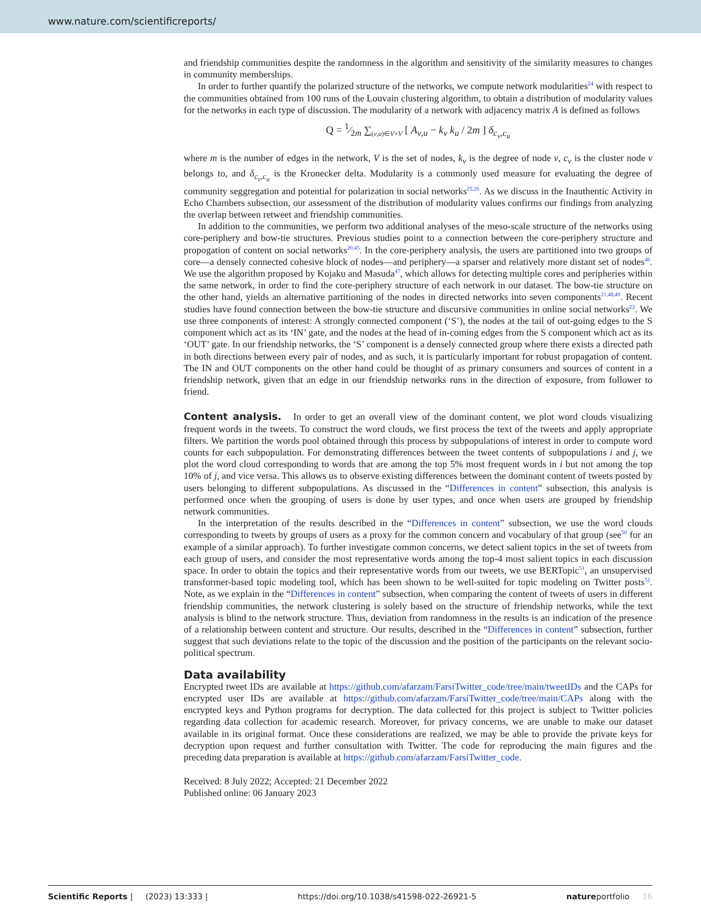www.nature.com/scientificreports/
and friendship communities despite the randomness in the algorithm and sensitivity of the similarity measures to changes in community memberships.
In order to further quantify the polarized structure of the networks, we compute network modularities<sup>24</sup> with respect to the communities obtained from 100 runs of the Louvain clustering algorithm, to obtain a distribution of modularity values for the networks in each type of discussion. The modularity of a network with adjacency matrix A is defined as follows
Q = 1⁄2m ∑<sub>(v,u)∈V×V</sub> [ A<sub>v,u</sub> − k<sub>v</sub> k<sub>u</sub> / 2m ] δ<sub>c<sub>v</sub>,c<sub>u</sub></sub>
where m is the number of edges in the network, V is the set of nodes, k<sub>v</sub> is the degree of node v, c<sub>v</sub> is the cluster node v belongs to, and δ<sub>c<sub>v</sub>,c<sub>u</sub></sub> is the Kronecker delta. Modularity is a commonly used measure for evaluating the degree of community seggregation and potential for polarization in social networks<sup>25,26</sup>. As we discuss in the Inauthentic Activity in Echo Chambers subsection, our assessment of the distribution of modularity values confirms our findings from analyzing the overlap between retweet and friendship communities.
In addition to the communities, we perform two additional analyses of the meso-scale structure of the networks using core-periphery and bow-tie structures. Previous studies point to a connection between the core-periphery structure and propogation of content on social networks<sup>20,45</sup>. In the core-periphery analysis, the users are partitioned into two groups of core—a densely connected cohesive block of nodes—and periphery—a sparser and relatively more distant set of nodes<sup>46</sup>. We use the algorithm proposed by Kojaku and Masuda<sup>47</sup>, which allows for detecting multiple cores and peripheries within the same network, in order to find the core-periphery structure of each network in our dataset. The bow-tie structure on the other hand, yields an alternative partitioning of the nodes in directed networks into seven components<sup>21,48,49</sup>. Recent studies have found connection between the bow-tie structure and discursive communities in online social networks<sup>22</sup>. We use three components of interest: A strongly connected component (‘S’), the nodes at the tail of out-going edges to the S component which act as its ‘IN’ gate, and the nodes at the head of in-coming edges from the S component which act as its ‘OUT’ gate. In our friendship networks, the ‘S’ component is a densely connected group where there exists a directed path in both directions between every pair of nodes, and as such, it is particularly important for robust propagation of content. The IN and OUT components on the other hand could be thought of as primary consumers and sources of content in a friendship network, given that an edge in our friendship networks runs in the direction of exposure, from follower to friend.
Content analysis. In order to get an overall view of the dominant content, we plot word clouds visualizing frequent words in the tweets. To construct the word clouds, we first process the text of the tweets and apply appropriate filters. We partition the words pool obtained through this process by subpopulations of interest in order to compute word counts for each subpopulation. For demonstrating differences between the tweet contents of subpopulations i and j, we plot the word cloud corresponding to words that are among the top 5% most frequent words in i but not among the top 10% of j, and vice versa. This allows us to observe existing differences between the dominant content of tweets posted by users belonging to different subpopulations. As discussed in the “Differences in content” subsection, this analysis is performed once when the grouping of users is done by user types, and once when users are grouped by friendship network communities.
In the interpretation of the results described in the “Differences in content” subsection, we use the word clouds corresponding to tweets by groups of users as a proxy for the common concern and vocabulary of that group (see<sup>50</sup> for an example of a similar approach). To further investigate common concerns, we detect salient topics in the set of tweets from each group of users, and consider the most representative words among the top-4 most salient topics in each discussion space. In order to obtain the topics and their representative words from our tweets, we use BERTopic<sup>51</sup>, an unsupervised transformer-based topic modeling tool, which has been shown to be well-suited for topic modeling on Twitter posts<sup>52</sup>. Note, as we explain in the “Differences in content” subsection, when comparing the content of tweets of users in different friendship communities, the network clustering is solely based on the structure of friendship networks, while the text analysis is blind to the network structure. Thus, deviation from randomness in the results is an indication of the presence of a relationship between content and structure. Our results, described in the “Differences in content” subsection, further suggest that such deviations relate to the topic of the discussion and the position of the participants on the relevant socio-political spectrum.
Data availability
Encrypted tweet IDs are available at https://github.com/afarzam/FarsiTwitter_code/tree/main/tweetIDs and the CAPs for encrypted user IDs are available at https://github.com/afarzam/FarsiTwitter_code/tree/main/CAPs along with the encrypted keys and Python programs for decryption. The data collected for this project is subject to Twitter policies regarding data collection for academic research. Moreover, for privacy concerns, we are unable to make our dataset available in its original format. Once these considerations are realized, we may be able to provide the private keys for decryption upon request and further consultation with Twitter. The code for reproducing the main figures and the preceding data preparation is available at https://github.com/afarzam/FarsiTwitter_code.
Received: 8 July 2022; Accepted: 21 December 2022
Published online: 06 January 2023
Scientific Reports | (2023) 13:333 | https://doi.org/10.1038/s41598-022-26921-5 natureportfolio 16